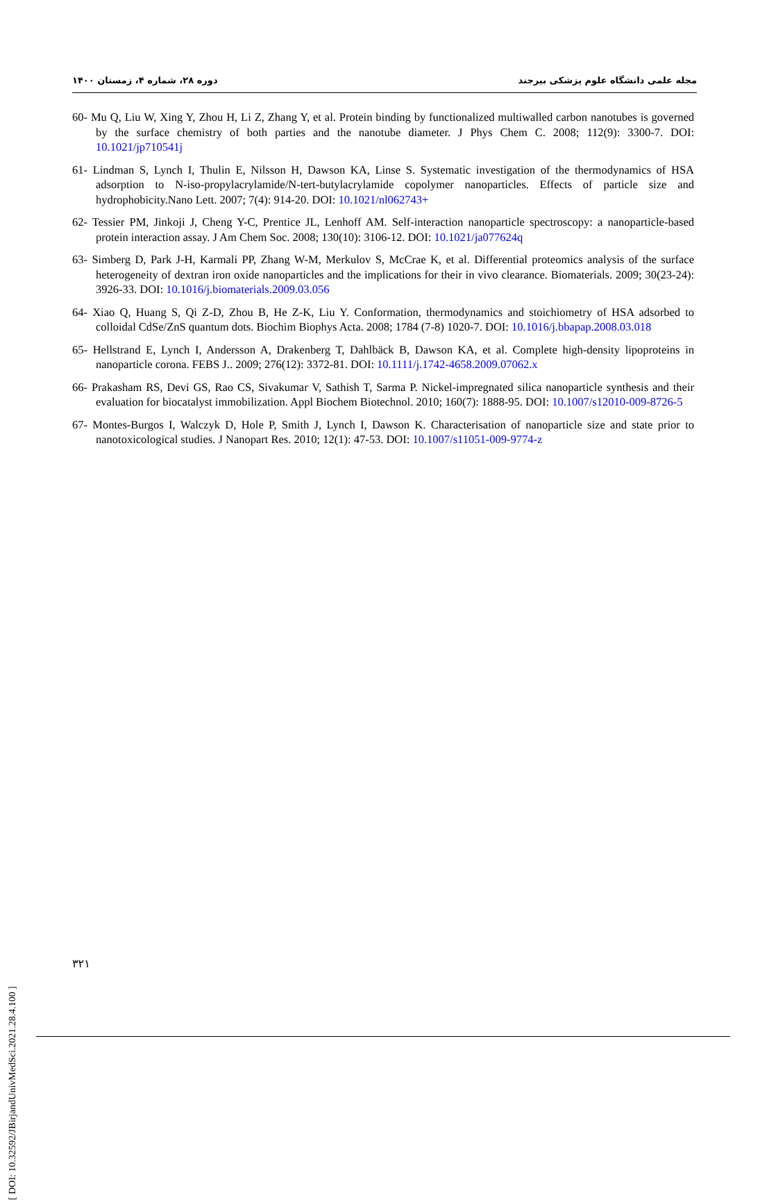دوره ۲۸، شماره ۴، زمستان ۱۴۰۰ مجله علمی دانشگاه علوم پزشکی بیرجند
60- Mu Q, Liu W, Xing Y, Zhou H, Li Z, Zhang Y, et al. Protein binding by functionalized multiwalled carbon nanotubes is governed by the surface chemistry of both parties and the nanotube diameter. J Phys Chem C. 2008; 112(9): 3300-7. DOI: 10.1021/jp710541j
61- Lindman S, Lynch I, Thulin E, Nilsson H, Dawson KA, Linse S. Systematic investigation of the thermodynamics of HSA adsorption to N-iso-propylacrylamide/N-tert-butylacrylamide copolymer nanoparticles. Effects of particle size and hydrophobicity.Nano Lett. 2007; 7(4): 914-20. DOI: 10.1021/nl062743+
62- Tessier PM, Jinkoji J, Cheng Y-C, Prentice JL, Lenhoff AM. Self-interaction nanoparticle spectroscopy: a nanoparticle-based protein interaction assay. J Am Chem Soc. 2008; 130(10): 3106-12. DOI: 10.1021/ja077624q
63- Simberg D, Park J-H, Karmali PP, Zhang W-M, Merkulov S, McCrae K, et al. Differential proteomics analysis of the surface heterogeneity of dextran iron oxide nanoparticles and the implications for their in vivo clearance. Biomaterials. 2009; 30(23-24): 3926-33. DOI: 10.1016/j.biomaterials.2009.03.056
64- Xiao Q, Huang S, Qi Z-D, Zhou B, He Z-K, Liu Y. Conformation, thermodynamics and stoichiometry of HSA adsorbed to colloidal CdSe/ZnS quantum dots. Biochim Biophys Acta. 2008; 1784 (7-8) 1020-7. DOI: 10.1016/j.bbapap.2008.03.018
65- Hellstrand E, Lynch I, Andersson A, Drakenberg T, Dahlbäck B, Dawson KA, et al. Complete high-density lipoproteins in nanoparticle corona. FEBS J.. 2009; 276(12): 3372-81. DOI: 10.1111/j.1742-4658.2009.07062.x
66- Prakasham RS, Devi GS, Rao CS, Sivakumar V, Sathish T, Sarma P. Nickel-impregnated silica nanoparticle synthesis and their evaluation for biocatalyst immobilization. Appl Biochem Biotechnol. 2010; 160(7): 1888-95. DOI: 10.1007/s12010-009-8726-5
67- Montes-Burgos I, Walczyk D, Hole P, Smith J, Lynch I, Dawson K. Characterisation of nanoparticle size and state prior to nanotoxicological studies. J Nanopart Res. 2010; 12(1): 47-53. DOI: 10.1007/s11051-009-9774-z
۳۲۱
[ DOI: 10.32592/JBirjandUnivMedSci.2021.28.4.100 ]